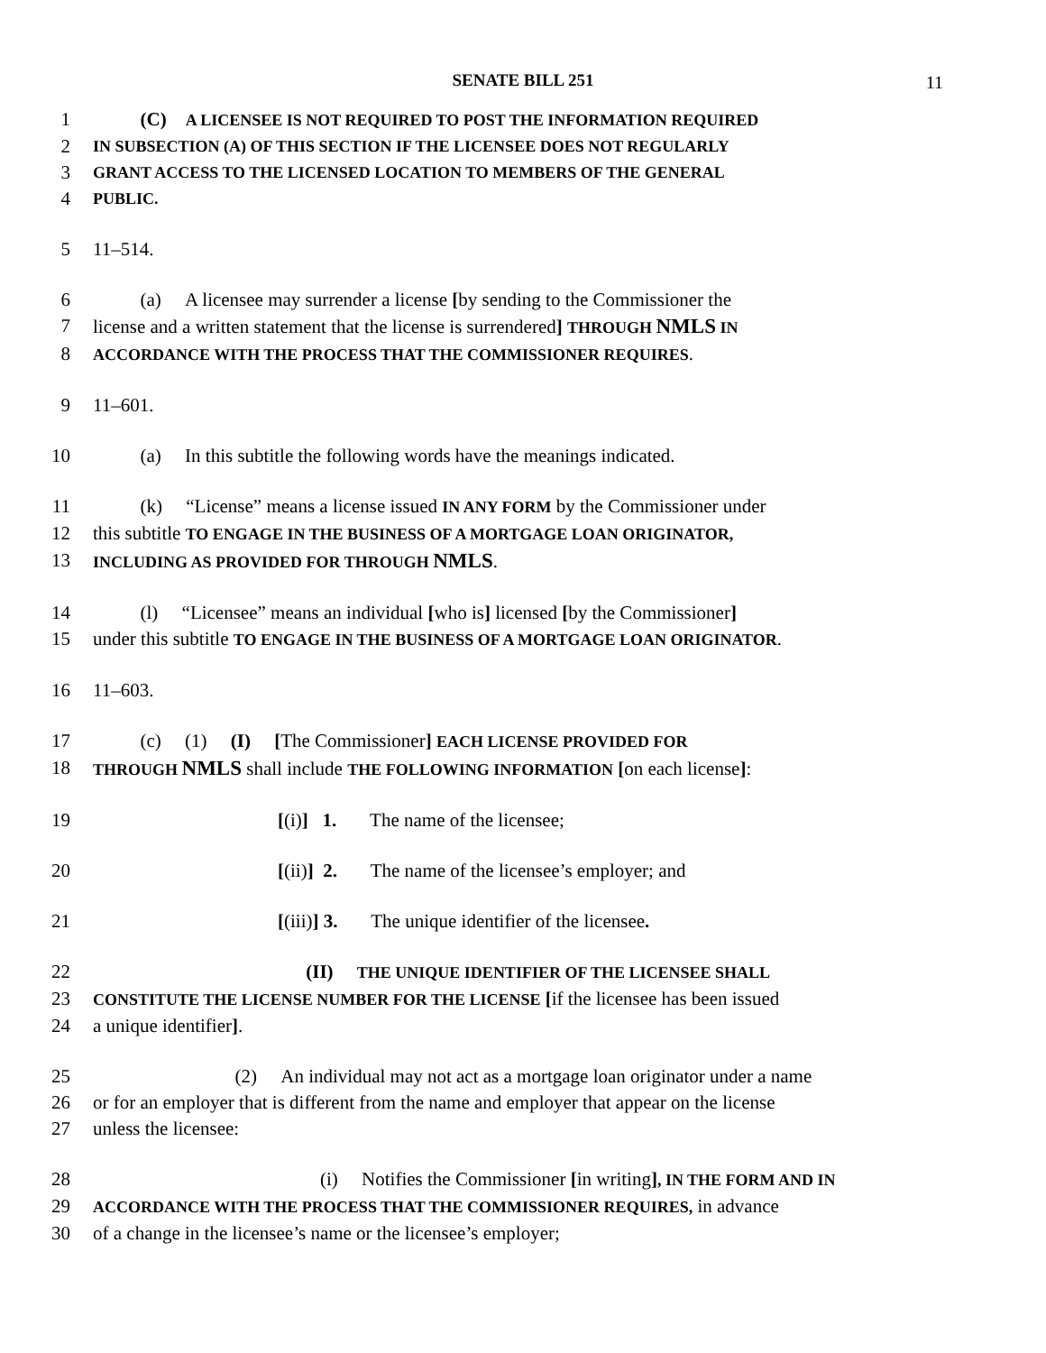SENATE BILL 251 11
1 (C) A LICENSEE IS NOT REQUIRED TO POST THE INFORMATION REQUIRED
2
IN SUBSECTION (A) OF THIS SECTION IF THE LICENSEE DOES NOT REGULARLY
3
GRANT ACCESS TO THE LICENSED LOCATION TO MEMBERS OF THE GENERAL
4
PUBLIC.
5 11–514.
6 (a) A licensee may surrender a license [by sending to the Commissioner the
7 license and a written statement that the license is surrendered] THROUGH NMLS IN
8
ACCORDANCE WITH THE PROCESS THAT THE COMMISSIONER REQUIRES.
9 11–601.
10 (a) In this subtitle the following words have the meanings indicated.
11 (k) “License” means a license issued IN ANY FORM by the Commissioner under
12 this subtitle TO ENGAGE IN THE BUSINESS OF A MORTGAGE LOAN ORIGINATOR,
13
INCLUDING AS PROVIDED FOR THROUGH NMLS.
14 (l) “Licensee” means an individual [who is] licensed [by the Commissioner]
15 under this subtitle TO ENGAGE IN THE BUSINESS OF A MORTGAGE LOAN ORIGINATOR.
16 11–603.
17 (c) (1) (I) [The Commissioner] EACH LICENSE PROVIDED FOR
18
THROUGH NMLS shall include THE FOLLOWING INFORMATION [on each license]:
19 [(i)] 1. The name of the licensee;
20 [(ii)] 2. The name of the licensee’s employer; and
21 [(iii)] 3. The unique identifier of the licensee.
22 (II) THE UNIQUE IDENTIFIER OF THE LICENSEE SHALL
23
CONSTITUTE THE LICENSE NUMBER FOR THE LICENSE [if the licensee has been issued
24 a unique identifier].
25 (2) An individual may not act as a mortgage loan originator under a name
26 or for an employer that is different from the name and employer that appear on the license
27 unless the licensee:
28 (i) Notifies the Commissioner [in writing], IN THE FORM AND IN
29
ACCORDANCE WITH THE PROCESS THAT THE COMMISSIONER REQUIRES, in advance
30 of a change in the licensee’s name or the licensee’s employer;